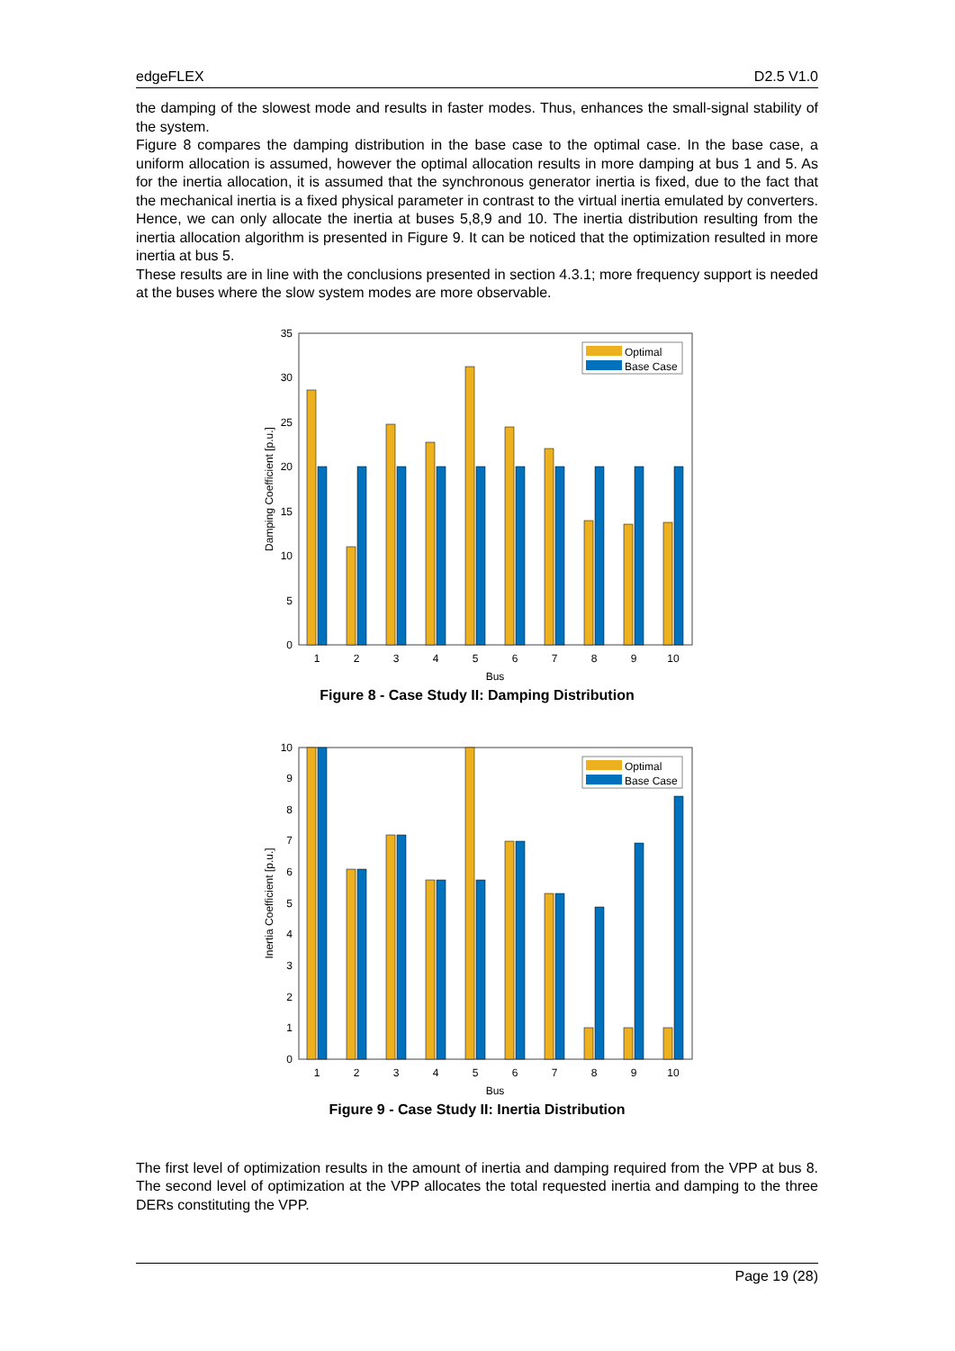edgeFLEX D2.5 V1.0
the damping of the slowest mode and results in faster modes. Thus, enhances the small-signal stability of the system.
Figure 8 compares the damping distribution in the base case to the optimal case. In the base case, a uniform allocation is assumed, however the optimal allocation results in more damping at bus 1 and 5. As for the inertia allocation, it is assumed that the synchronous generator inertia is fixed, due to the fact that the mechanical inertia is a fixed physical parameter in contrast to the virtual inertia emulated by converters. Hence, we can only allocate the inertia at buses 5,8,9 and 10. The inertia distribution resulting from the inertia allocation algorithm is presented in Figure 9. It can be noticed that the optimization resulted in more inertia at bus 5.
These results are in line with the conclusions presented in section 4.3.1; more frequency support is needed at the buses where the slow system modes are more observable.
0
5
10
15
20
25
30
35
1
2
3
4
5
6
7
8
9
10
Bus
Damping Coefficient [p.u.]
Optimal
Base Case
Figure 8 - Case Study II: Damping Distribution
0
1
2
3
4
5
6
7
8
9
10
1
2
3
4
5
6
7
8
9
10
Bus
Inertia Coefficient [p.u.]
Optimal
Base Case
Figure 9 - Case Study II: Inertia Distribution
The first level of optimization results in the amount of inertia and damping required from the VPP at bus 8. The second level of optimization at the VPP allocates the total requested inertia and damping to the three DERs constituting the VPP.
Page 19 (28)